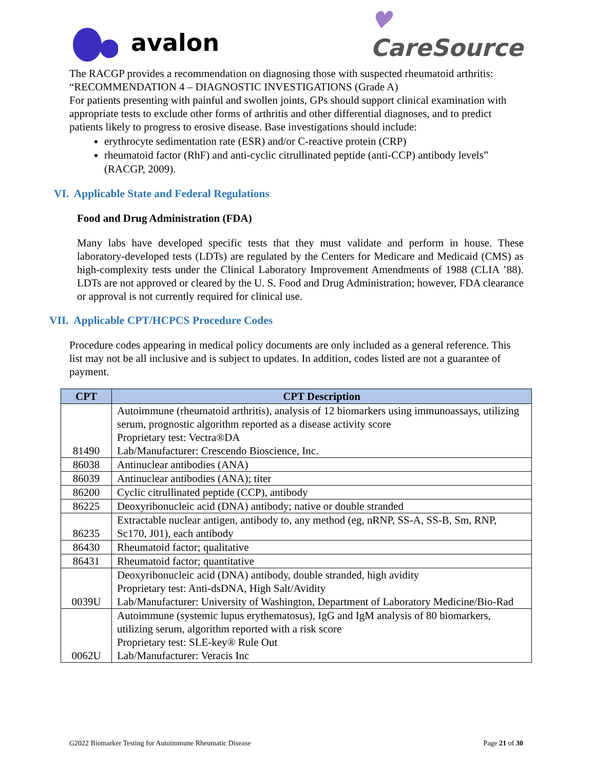avalon
♥
CareSource
The RACGP provides a recommendation on diagnosing those with suspected rheumatoid arthritis: “RECOMMENDATION 4 – DIAGNOSTIC INVESTIGATIONS (Grade A)
For patients presenting with painful and swollen joints, GPs should support clinical examination with appropriate tests to exclude other forms of arthritis and other differential diagnoses, and to predict patients likely to progress to erosive disease. Base investigations should include:
erythrocyte sedimentation rate (ESR) and/or C-reactive protein (CRP)
rheumatoid factor (RhF) and anti-cyclic citrullinated peptide (anti-CCP) antibody levels” (RACGP, 2009).
VI. Applicable State and Federal Regulations
Food and Drug Administration (FDA)
Many labs have developed specific tests that they must validate and perform in house. These laboratory-developed tests (LDTs) are regulated by the Centers for Medicare and Medicaid (CMS) as high-complexity tests under the Clinical Laboratory Improvement Amendments of 1988 (CLIA ’88). LDTs are not approved or cleared by the U. S. Food and Drug Administration; however, FDA clearance or approval is not currently required for clinical use.
VII. Applicable CPT/HCPCS Procedure Codes
Procedure codes appearing in medical policy documents are only included as a general reference. This list may not be all inclusive and is subject to updates. In addition, codes listed are not a guarantee of payment.
| CPT | CPT Description |
| --- | --- |
| 81490 | Autoimmune (rheumatoid arthritis), analysis of 12 biomarkers using immunoassays, utilizing serum, prognostic algorithm reported as a disease activity score Proprietary test: Vectra®DA Lab/Manufacturer: Crescendo Bioscience, Inc. |
| 86038 | Antinuclear antibodies (ANA) |
| 86039 | Antinuclear antibodies (ANA); titer |
| 86200 | Cyclic citrullinated peptide (CCP), antibody |
| 86225 | Deoxyribonucleic acid (DNA) antibody; native or double stranded |
| 86235 | Extractable nuclear antigen, antibody to, any method (eg, nRNP, SS-A, SS-B, Sm, RNP, Sc170, J01), each antibody |
| 86430 | Rheumatoid factor; qualitative |
| 86431 | Rheumatoid factor; quantitative |
| 0039U | Deoxyribonucleic acid (DNA) antibody, double stranded, high avidity Proprietary test: Anti-dsDNA, High Salt/Avidity Lab/Manufacturer: University of Washington, Department of Laboratory Medicine/Bio-Rad |
| 0062U | Autoimmune (systemic lupus erythematosus), IgG and IgM analysis of 80 biomarkers, utilizing serum, algorithm reported with a risk score Proprietary test: SLE-key® Rule Out Lab/Manufacturer: Veracis Inc |
G2022 Biomarker Testing for Autoimmune Rheumatic Disease Page 21 of 30